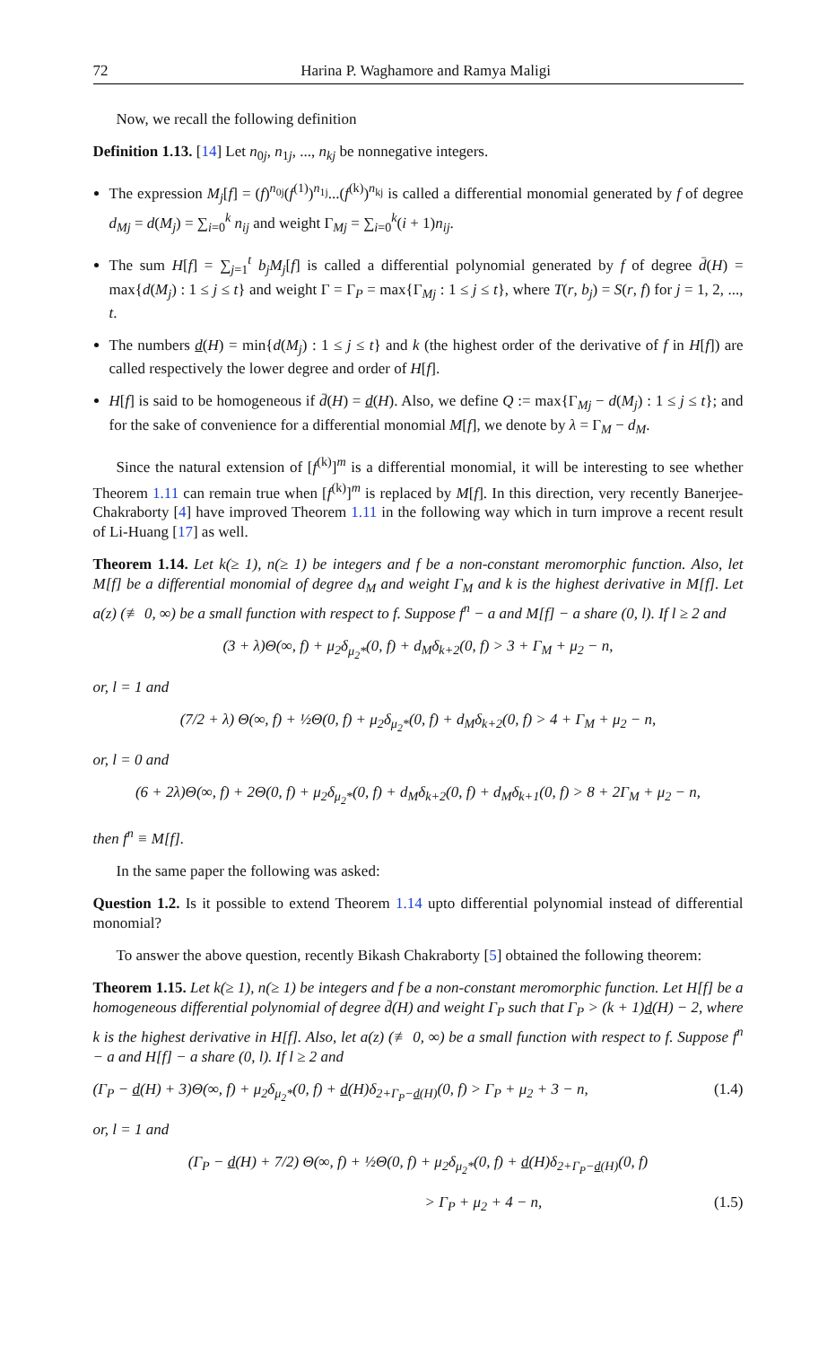72 Harina P. Waghamore and Ramya Maligi
Now, we recall the following definition
Definition 1.13. [14] Let n<sub>0j</sub>, n<sub>1j</sub>, ..., n<sub>kj</sub> be nonnegative integers.
The expression M<sub>j</sub>[f] = (f)<sup>n<sub>0j</sub></sup>(f<sup>(1)</sup>)<sup>n<sub>1j</sub></sup>...(f<sup>(k)</sup>)<sup>n<sub>kj</sub></sup> is called a differential monomial generated by f of degree d<sub>Mj</sub> = d(M<sub>j</sub>) = ∑<sub>i=0</sub><sup>k</sup> n<sub>ij</sub> and weight Γ<sub>Mj</sub> = ∑<sub>i=0</sub><sup>k</sup>(i + 1)n<sub>ij</sub>.
The sum H[f] = ∑<sub>j=1</sub><sup>t</sup> b<sub>j</sub>M<sub>j</sub>[f] is called a differential polynomial generated by f of degree d̄(H) = max{d(M<sub>j</sub>) : 1 ≤ j ≤ t} and weight Γ = Γ<sub>P</sub> = max{Γ<sub>Mj</sub> : 1 ≤ j ≤ t}, where T(r, b<sub>j</sub>) = S(r, f) for j = 1, 2, ..., t.
The numbers d(H) = min{d(M<sub>j</sub>) : 1 ≤ j ≤ t} and k (the highest order of the derivative of f in H[f]) are called respectively the lower degree and order of H[f].
H[f] is said to be homogeneous if d̄(H) = d(H). Also, we define Q := max{Γ<sub>Mj</sub> − d(M<sub>j</sub>) : 1 ≤ j ≤ t}; and for the sake of convenience for a differential monomial M[f], we denote by λ = Γ<sub>M</sub> − d<sub>M</sub>.
Since the natural extension of [f<sup>(k)</sup>]<sup>m</sup> is a differential monomial, it will be interesting to see whether Theorem 1.11 can remain true when [f<sup>(k)</sup>]<sup>m</sup> is replaced by M[f]. In this direction, very recently Banerjee-Chakraborty [4] have improved Theorem 1.11 in the following way which in turn improve a recent result of Li-Huang [17] as well.
Theorem 1.14. Let k(≥ 1), n(≥ 1) be integers and f be a non-constant meromorphic function. Also, let M[f] be a differential monomial of degree d<sub>M</sub> and weight Γ<sub>M</sub> and k is the highest derivative in M[f]. Let a(z) (≢ 0, ∞) be a small function with respect to f. Suppose f<sup>n</sup> − a and M[f] − a share (0, l). If l ≥ 2 and
(3 + λ)Θ(∞, f) + μ<sub>2</sub>δ<sub>μ<sub>2</sub>*</sub>(0, f) + d<sub>M</sub>δ<sub>k+2</sub>(0, f) > 3 + Γ<sub>M</sub> + μ<sub>2</sub> − n,
or, l = 1 and
(7/2 + λ) Θ(∞, f) + ½Θ(0, f) + μ<sub>2</sub>δ<sub>μ<sub>2</sub>*</sub>(0, f) + d<sub>M</sub>δ<sub>k+2</sub>(0, f) > 4 + Γ<sub>M</sub> + μ<sub>2</sub> − n,
or, l = 0 and
(6 + 2λ)Θ(∞, f) + 2Θ(0, f) + μ<sub>2</sub>δ<sub>μ<sub>2</sub>*</sub>(0, f) + d<sub>M</sub>δ<sub>k+2</sub>(0, f) + d<sub>M</sub>δ<sub>k+1</sub>(0, f) > 8 + 2Γ<sub>M</sub> + μ<sub>2</sub> − n,
then f<sup>n</sup> ≡ M[f].
In the same paper the following was asked:
Question 1.2. Is it possible to extend Theorem 1.14 upto differential polynomial instead of differential monomial?
To answer the above question, recently Bikash Chakraborty [5] obtained the following theorem:
Theorem 1.15. Let k(≥ 1), n(≥ 1) be integers and f be a non-constant meromorphic function. Let H[f] be a homogeneous differential polynomial of degree d̄(H) and weight Γ<sub>P</sub> such that Γ<sub>P</sub> > (k + 1)d(H) − 2, where k is the highest derivative in H[f]. Also, let a(z) (≢ 0, ∞) be a small function with respect to f. Suppose f<sup>n</sup> − a and H[f] − a share (0, l). If l ≥ 2 and
(Γ<sub>P</sub> − d(H) + 3)Θ(∞, f) + μ<sub>2</sub>δ<sub>μ<sub>2</sub>*</sub>(0, f) + d(H)δ<sub>2+Γ<sub>P</sub>−d(H)</sub>(0, f) > Γ<sub>P</sub> + μ<sub>2</sub> + 3 − n, (1.4)
or, l = 1 and
(Γ<sub>P</sub> − d(H) + 7/2) Θ(∞, f) + ½Θ(0, f) + μ<sub>2</sub>δ<sub>μ<sub>2</sub>*</sub>(0, f) + d(H)δ<sub>2+Γ<sub>P</sub>−d(H)</sub>(0, f)
> Γ<sub>P</sub> + μ<sub>2</sub> + 4 − n, (1.5)